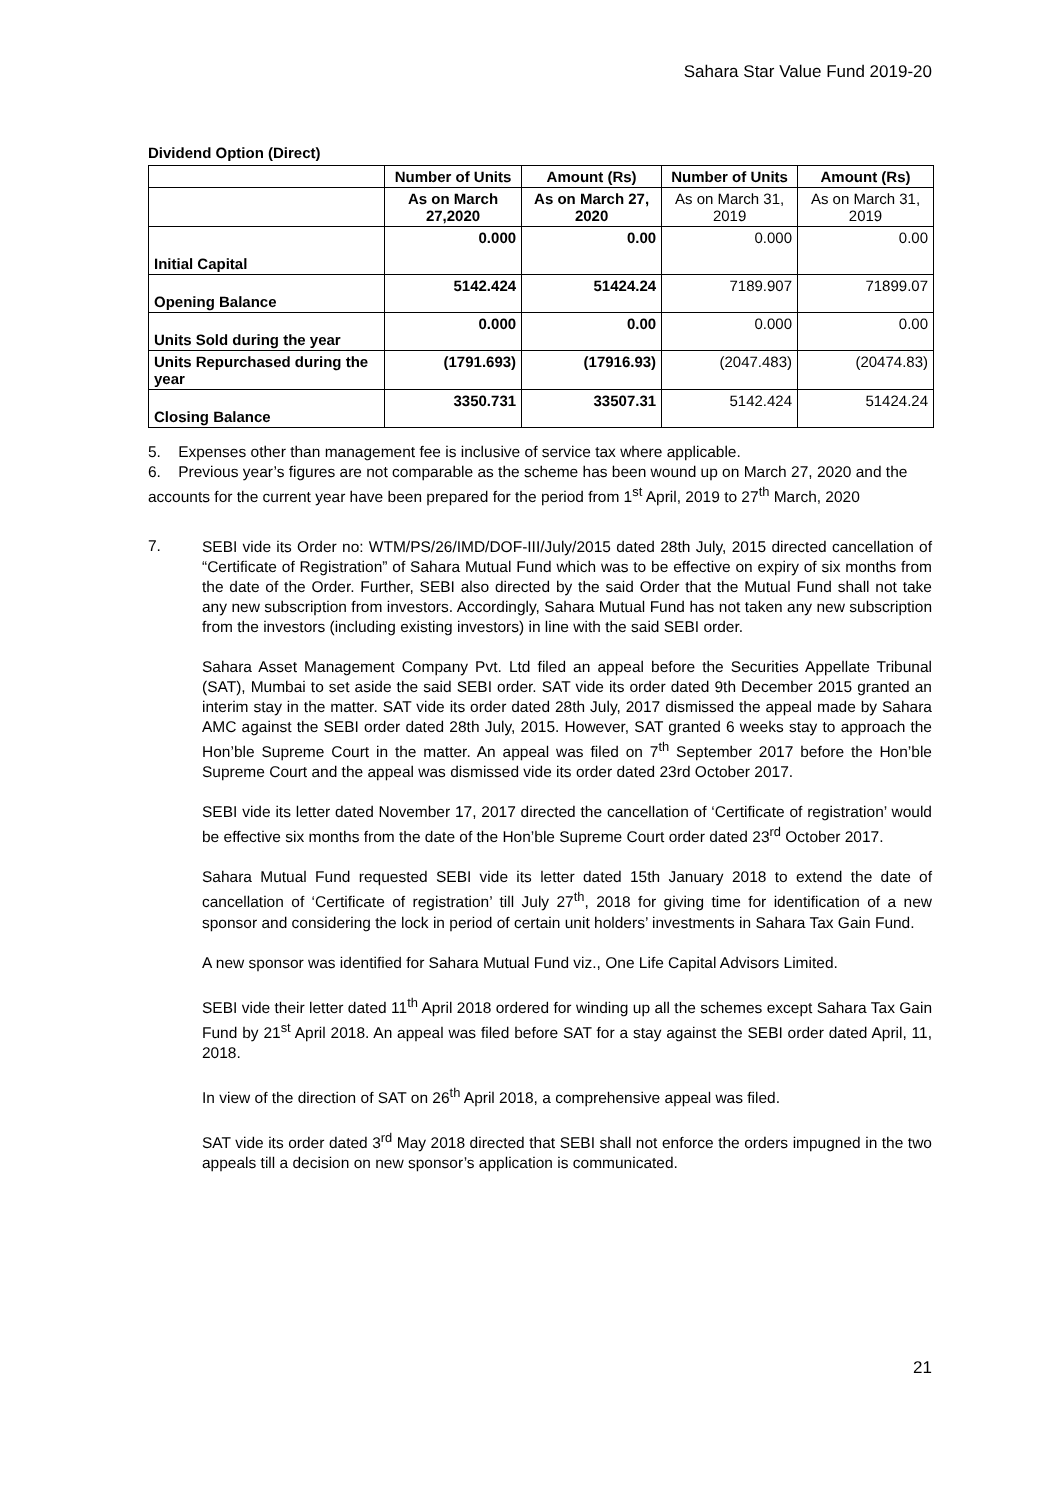Sahara Star Value Fund 2019-20
Dividend Option (Direct)
| | Number of Units | Amount (Rs) | Number of Units | Amount (Rs) |
| --- | --- | --- | --- | --- |
| | As on March 27,2020 | As on March 27, 2020 | As on March 31, 2019 | As on March 31, 2019 |
| Initial Capital | 0.000 | 0.00 | 0.000 | 0.00 |
| Opening Balance | 5142.424 | 51424.24 | 7189.907 | 71899.07 |
| Units Sold during the year | 0.000 | 0.00 | 0.000 | 0.00 |
| Units Repurchased during the year | (1791.693) | (17916.93) | (2047.483) | (20474.83) |
| Closing Balance | 3350.731 | 33507.31 | 5142.424 | 51424.24 |
5. Expenses other than management fee is inclusive of service tax where applicable.
6. Previous year’s figures are not comparable as the scheme has been wound up on March 27, 2020 and the accounts for the current year have been prepared for the period from 1<sup>st</sup> April, 2019 to 27<sup>th</sup> March, 2020
7.
SEBI vide its Order no: WTM/PS/26/IMD/DOF-III/July/2015 dated 28th July, 2015 directed cancellation of “Certificate of Registration” of Sahara Mutual Fund which was to be effective on expiry of six months from the date of the Order. Further, SEBI also directed by the said Order that the Mutual Fund shall not take any new subscription from investors. Accordingly, Sahara Mutual Fund has not taken any new subscription from the investors (including existing investors) in line with the said SEBI order.
Sahara Asset Management Company Pvt. Ltd filed an appeal before the Securities Appellate Tribunal (SAT), Mumbai to set aside the said SEBI order. SAT vide its order dated 9th December 2015 granted an interim stay in the matter. SAT vide its order dated 28th July, 2017 dismissed the appeal made by Sahara AMC against the SEBI order dated 28th July, 2015. However, SAT granted 6 weeks stay to approach the Hon’ble Supreme Court in the matter. An appeal was filed on 7<sup>th</sup> September 2017 before the Hon’ble Supreme Court and the appeal was dismissed vide its order dated 23rd October 2017.
SEBI vide its letter dated November 17, 2017 directed the cancellation of ‘Certificate of registration’ would be effective six months from the date of the Hon’ble Supreme Court order dated 23<sup>rd</sup> October 2017.
Sahara Mutual Fund requested SEBI vide its letter dated 15th January 2018 to extend the date of cancellation of ‘Certificate of registration’ till July 27<sup>th</sup>, 2018 for giving time for identification of a new sponsor and considering the lock in period of certain unit holders’ investments in Sahara Tax Gain Fund.
A new sponsor was identified for Sahara Mutual Fund viz., One Life Capital Advisors Limited.
SEBI vide their letter dated 11<sup>th</sup> April 2018 ordered for winding up all the schemes except Sahara Tax Gain Fund by 21<sup>st</sup> April 2018. An appeal was filed before SAT for a stay against the SEBI order dated April, 11, 2018.
In view of the direction of SAT on 26<sup>th</sup> April 2018, a comprehensive appeal was filed.
SAT vide its order dated 3<sup>rd</sup> May 2018 directed that SEBI shall not enforce the orders impugned in the two appeals till a decision on new sponsor’s application is communicated.
21